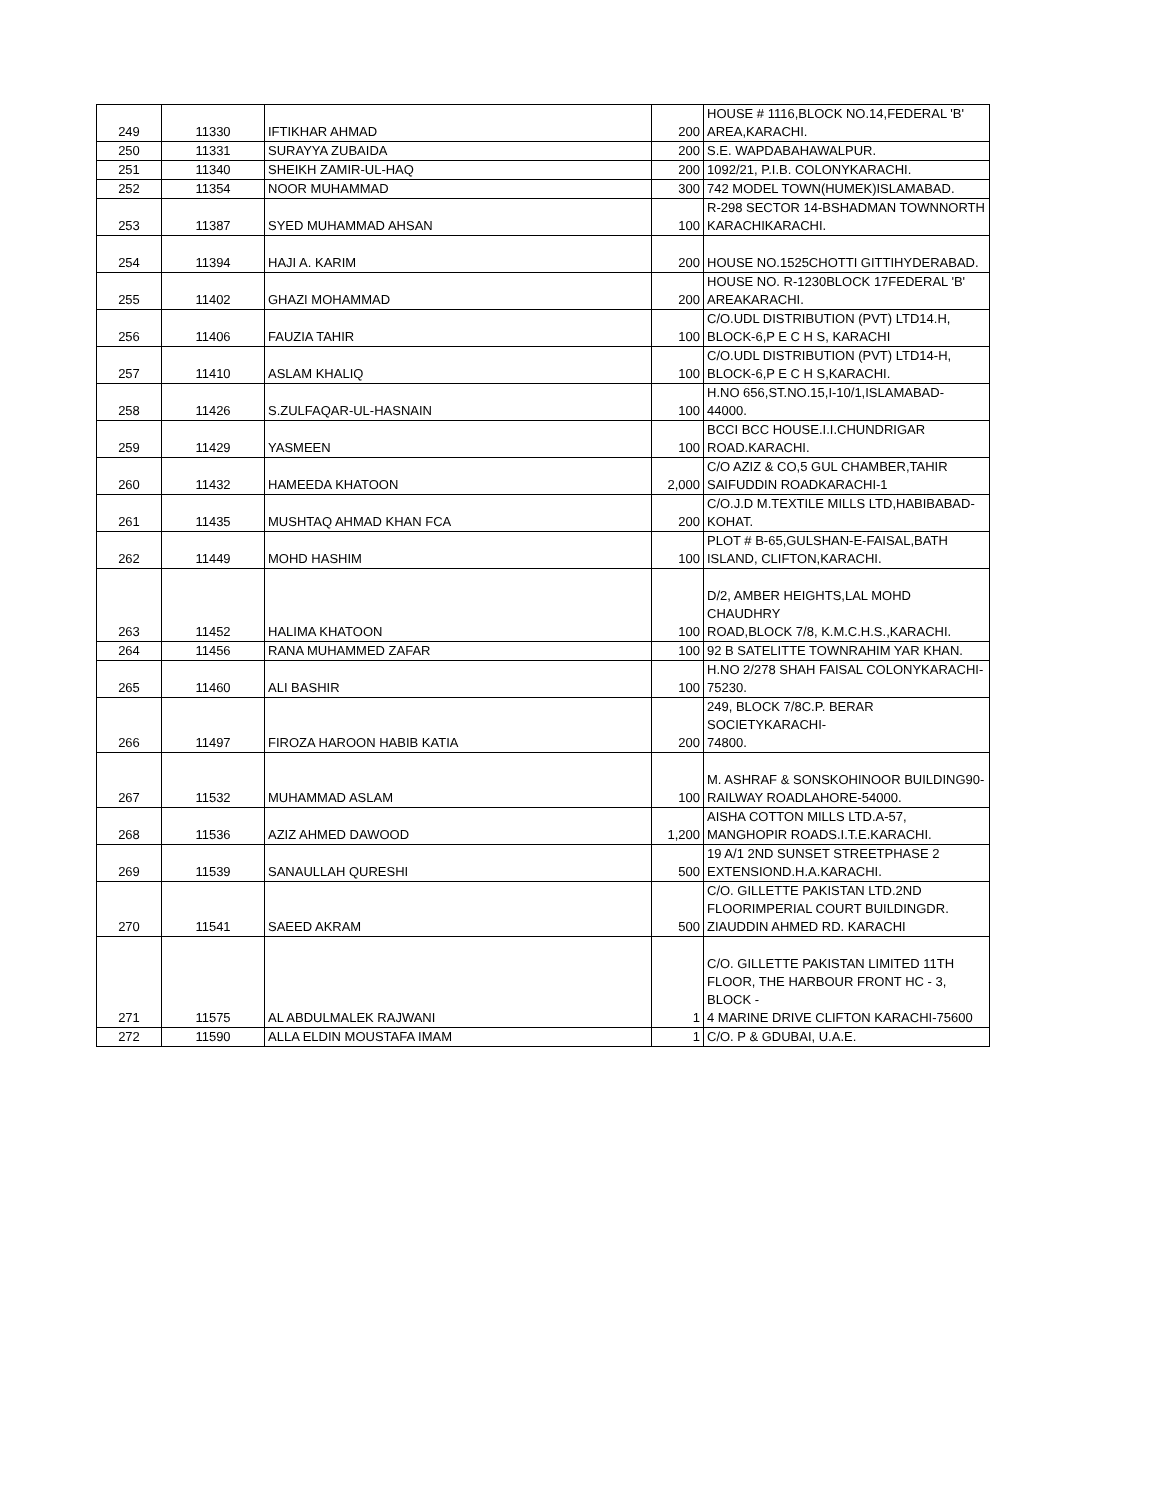| 249 | 11330 | IFTIKHAR AHMAD | 200 | HOUSE # 1116,BLOCK NO.14,FEDERAL 'B' AREA,KARACHI. |
| 250 | 11331 | SURAYYA ZUBAIDA | 200 | S.E. WAPDABAHAWALPUR. |
| 251 | 11340 | SHEIKH ZAMIR-UL-HAQ | 200 | 1092/21, P.I.B. COLONYKARACHI. |
| 252 | 11354 | NOOR MUHAMMAD | 300 | 742 MODEL TOWN(HUMEK)ISLAMABAD. |
| 253 | 11387 | SYED MUHAMMAD AHSAN | 100 | R-298 SECTOR 14-BSHADMAN TOWNNORTH KARACHIKARACHI. |
| 254 | 11394 | HAJI A. KARIM | 200 | HOUSE NO.1525CHOTTI GITTIHYDERABAD. |
| 255 | 11402 | GHAZI MOHAMMAD | 200 | HOUSE NO. R-1230BLOCK 17FEDERAL 'B' AREAKARACHI. |
| 256 | 11406 | FAUZIA TAHIR | 100 | C/O.UDL DISTRIBUTION (PVT) LTD14.H, BLOCK-6,P E C H S, KARACHI |
| 257 | 11410 | ASLAM KHALIQ | 100 | C/O.UDL DISTRIBUTION (PVT) LTD14-H, BLOCK-6,P E C H S,KARACHI. |
| 258 | 11426 | S.ZULFAQAR-UL-HASNAIN | 100 | H.NO 656,ST.NO.15,I-10/1,ISLAMABAD- 44000. |
| 259 | 11429 | YASMEEN | 100 | BCCI BCC HOUSE.I.I.CHUNDRIGAR ROAD.KARACHI. |
| 260 | 11432 | HAMEEDA KHATOON | 2,000 | C/O AZIZ & CO,5 GUL CHAMBER,TAHIR SAIFUDDIN ROADKARACHI-1 |
| 261 | 11435 | MUSHTAQ AHMAD KHAN FCA | 200 | C/O.J.D M.TEXTILE MILLS LTD,HABIBABAD- KOHAT. |
| 262 | 11449 | MOHD HASHIM | 100 | PLOT # B-65,GULSHAN-E-FAISAL,BATH ISLAND, CLIFTON,KARACHI. |
| 263 | 11452 | HALIMA KHATOON | 100 | D/2, AMBER HEIGHTS,LAL MOHD CHAUDHRY ROAD,BLOCK 7/8, K.M.C.H.S.,KARACHI. |
| 264 | 11456 | RANA MUHAMMED ZAFAR | 100 | 92 B SATELITTE TOWNRAHIM YAR KHAN. |
| 265 | 11460 | ALI BASHIR | 100 | H.NO 2/278 SHAH FAISAL COLONYKARACHI- 75230. |
| 266 | 11497 | FIROZA HAROON HABIB KATIA | 200 | 249, BLOCK 7/8C.P. BERAR SOCIETYKARACHI- 74800. |
| 267 | 11532 | MUHAMMAD ASLAM | 100 | M. ASHRAF & SONSKOHINOOR BUILDING90- RAILWAY ROADLAHORE-54000. |
| 268 | 11536 | AZIZ AHMED DAWOOD | 1,200 | AISHA COTTON MILLS LTD.A-57, MANGHOPIR ROADS.I.T.E.KARACHI. |
| 269 | 11539 | SANAULLAH QURESHI | 500 | 19 A/1 2ND SUNSET STREETPHASE 2 EXTENSIOND.H.A.KARACHI. |
| 270 | 11541 | SAEED AKRAM | 500 | C/O. GILLETTE PAKISTAN LTD.2ND FLOORIMPERIAL COURT BUILDINGDR. ZIAUDDIN AHMED RD. KARACHI |
| 271 | 11575 | AL ABDULMALEK RAJWANI | 1 | C/O. GILLETTE PAKISTAN LIMITED 11TH FLOOR, THE HARBOUR FRONT HC - 3, BLOCK - 4 MARINE DRIVE CLIFTON KARACHI-75600 |
| 272 | 11590 | ALLA ELDIN MOUSTAFA IMAM | 1 | C/O. P & GDUBAI, U.A.E. |